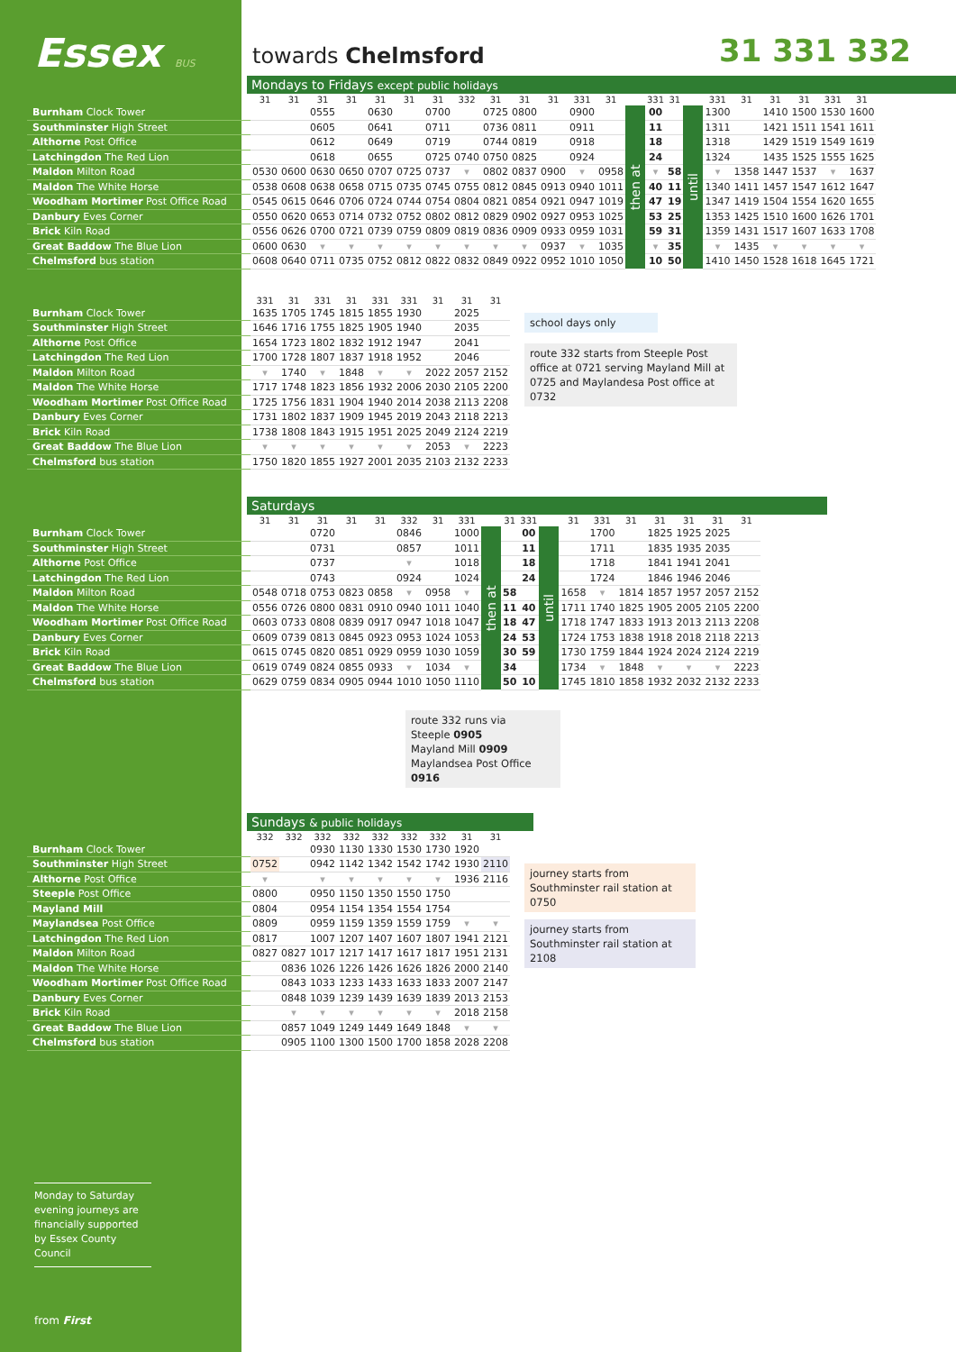Essex BUS
towards Chelmsford
31 331 332
Mondays to Fridays except public holidays
| | 31 | 31 | 31 | 31 | 31 | 31 | 31 | 332 | 31 | 31 | 31 | 331 | 31 | | 331 | 31 | | 331 | 31 | 31 | 31 | 331 | 31 |
| --- | --- | --- | --- | --- | --- | --- | --- | --- | --- | --- | --- | --- | --- | --- | --- | --- | --- | --- | --- | --- | --- | --- | --- |
| Burnham Clock Tower | | | 0555 | | 0630 | | 0700 | | 0725 | 0800 | | 0900 | | then at | 00 | | until | 1300 | | 1410 | 1500 | 1530 | 1600 |
| Southminster High Street | | | 0605 | | 0641 | | 0711 | | 0736 | 0811 | | 0911 | | | 11 | | | 1311 | | 1421 | 1511 | 1541 | 1611 |
| Althorne Post Office | | | 0612 | | 0649 | | 0719 | | 0744 | 0819 | | 0918 | | | 18 | | | 1318 | | 1429 | 1519 | 1549 | 1619 |
| Latchingdon The Red Lion | | | 0618 | | 0655 | | 0725 | 0740 | 0750 | 0825 | | 0924 | | | 24 | | | 1324 | | 1435 | 1525 | 1555 | 1625 |
| Maldon Milton Road | 0530 | 0600 | 0630 | 0650 | 0707 | 0725 | 0737 | ▾ | 0802 | 0837 | 0900 | ▾ | 0958 | | ▾ | 58 | | ▾ | 1358 | 1447 | 1537 | ▾ | 1637 |
| Maldon The White Horse | 0538 | 0608 | 0638 | 0658 | 0715 | 0735 | 0745 | 0755 | 0812 | 0845 | 0913 | 0940 | 1011 | | 40 | 11 | | 1340 | 1411 | 1457 | 1547 | 1612 | 1647 |
| Woodham Mortimer Post Office Road | 0545 | 0615 | 0646 | 0706 | 0724 | 0744 | 0754 | 0804 | 0821 | 0854 | 0921 | 0947 | 1019 | | 47 | 19 | | 1347 | 1419 | 1504 | 1554 | 1620 | 1655 |
| Danbury Eves Corner | 0550 | 0620 | 0653 | 0714 | 0732 | 0752 | 0802 | 0812 | 0829 | 0902 | 0927 | 0953 | 1025 | | 53 | 25 | | 1353 | 1425 | 1510 | 1600 | 1626 | 1701 |
| Brick Kiln Road | 0556 | 0626 | 0700 | 0721 | 0739 | 0759 | 0809 | 0819 | 0836 | 0909 | 0933 | 0959 | 1031 | | 59 | 31 | | 1359 | 1431 | 1517 | 1607 | 1633 | 1708 |
| Great Baddow The Blue Lion | 0600 | 0630 | ▾ | ▾ | ▾ | ▾ | ▾ | ▾ | ▾ | ▾ | 0937 | ▾ | 1035 | | ▾ | 35 | | ▾ | 1435 | ▾ | ▾ | ▾ | ▾ |
| Chelmsford bus station | 0608 | 0640 | 0711 | 0735 | 0752 | 0812 | 0822 | 0832 | 0849 | 0922 | 0952 | 1010 | 1050 | | 10 | 50 | | 1410 | 1450 | 1528 | 1618 | 1645 | 1721 |
| | 331 | 31 | 331 | 31 | 331 | 331 | 31 | 31 | 31 |
| --- | --- | --- | --- | --- | --- | --- | --- | --- | --- |
| Burnham Clock Tower | 1635 | 1705 | 1745 | 1815 | 1855 | 1930 | | 2025 | |
| Southminster High Street | 1646 | 1716 | 1755 | 1825 | 1905 | 1940 | | 2035 | |
| Althorne Post Office | 1654 | 1723 | 1802 | 1832 | 1912 | 1947 | | 2041 | |
| Latchingdon The Red Lion | 1700 | 1728 | 1807 | 1837 | 1918 | 1952 | | 2046 | |
| Maldon Milton Road | ▾ | 1740 | ▾ | 1848 | ▾ | ▾ | 2022 | 2057 | 2152 |
| Maldon The White Horse | 1717 | 1748 | 1823 | 1856 | 1932 | 2006 | 2030 | 2105 | 2200 |
| Woodham Mortimer Post Office Road | 1725 | 1756 | 1831 | 1904 | 1940 | 2014 | 2038 | 2113 | 2208 |
| Danbury Eves Corner | 1731 | 1802 | 1837 | 1909 | 1945 | 2019 | 2043 | 2118 | 2213 |
| Brick Kiln Road | 1738 | 1808 | 1843 | 1915 | 1951 | 2025 | 2049 | 2124 | 2219 |
| Great Baddow The Blue Lion | ▾ | ▾ | ▾ | ▾ | ▾ | ▾ | 2053 | ▾ | 2223 |
| Chelmsford bus station | 1750 | 1820 | 1855 | 1927 | 2001 | 2035 | 2103 | 2132 | 2233 |
school days only
route 332 starts from Steeple Post office at 0721 serving Mayland Mill at 0725 and Maylandesa Post office at 0732
Saturdays
| | 31 | 31 | 31 | 31 | 31 | 332 | 31 | 331 | | 31 | 331 | | 31 | 331 | 31 | 31 | 31 | 31 | 31 |
| --- | --- | --- | --- | --- | --- | --- | --- | --- | --- | --- | --- | --- | --- | --- | --- | --- | --- | --- | --- |
| Burnham Clock Tower | | | 0720 | | | 0846 | | 1000 | then at | | 00 | until | | 1700 | | 1825 | 1925 | 2025 | |
| Southminster High Street | | | 0731 | | | 0857 | | 1011 | | | 11 | | | 1711 | | 1835 | 1935 | 2035 | |
| Althorne Post Office | | | 0737 | | | ▾ | | 1018 | | | 18 | | | 1718 | | 1841 | 1941 | 2041 | |
| Latchingdon The Red Lion | | | 0743 | | | 0924 | | 1024 | | | 24 | | | 1724 | | 1846 | 1946 | 2046 | |
| Maldon Milton Road | 0548 | 0718 | 0753 | 0823 | 0858 | ▾ | 0958 | ▾ | | 58 | | | 1658 | ▾ | 1814 | 1857 | 1957 | 2057 | 2152 |
| Maldon The White Horse | 0556 | 0726 | 0800 | 0831 | 0910 | 0940 | 1011 | 1040 | | 11 | 40 | | 1711 | 1740 | 1825 | 1905 | 2005 | 2105 | 2200 |
| Woodham Mortimer Post Office Road | 0603 | 0733 | 0808 | 0839 | 0917 | 0947 | 1018 | 1047 | | 18 | 47 | | 1718 | 1747 | 1833 | 1913 | 2013 | 2113 | 2208 |
| Danbury Eves Corner | 0609 | 0739 | 0813 | 0845 | 0923 | 0953 | 1024 | 1053 | | 24 | 53 | | 1724 | 1753 | 1838 | 1918 | 2018 | 2118 | 2213 |
| Brick Kiln Road | 0615 | 0745 | 0820 | 0851 | 0929 | 0959 | 1030 | 1059 | | 30 | 59 | | 1730 | 1759 | 1844 | 1924 | 2024 | 2124 | 2219 |
| Great Baddow The Blue Lion | 0619 | 0749 | 0824 | 0855 | 0933 | ▾ | 1034 | ▾ | | 34 | | | 1734 | ▾ | 1848 | ▾ | ▾ | ▾ | 2223 |
| Chelmsford bus station | 0629 | 0759 | 0834 | 0905 | 0944 | 1010 | 1050 | 1110 | | 50 | 10 | | 1745 | 1810 | 1858 | 1932 | 2032 | 2132 | 2233 |
route 332 runs via
Steeple 0905
Mayland Mill 0909
Maylandsea Post Office 0916
Sundays & public holidays
| | 332 | 332 | 332 | 332 | 332 | 332 | 332 | 31 | 31 |
| --- | --- | --- | --- | --- | --- | --- | --- | --- | --- |
| Burnham Clock Tower | | | 0930 | 1130 | 1330 | 1530 | 1730 | 1920 | |
| Southminster High Street | 0752 | | 0942 | 1142 | 1342 | 1542 | 1742 | 1930 | 2110 |
| Althorne Post Office | ▾ | | ▾ | ▾ | ▾ | ▾ | ▾ | 1936 | 2116 |
| Steeple Post Office | 0800 | | 0950 | 1150 | 1350 | 1550 | 1750 | | |
| Mayland Mill | 0804 | | 0954 | 1154 | 1354 | 1554 | 1754 | | |
| Maylandsea Post Office | 0809 | | 0959 | 1159 | 1359 | 1559 | 1759 | ▾ | ▾ |
| Latchingdon The Red Lion | 0817 | | 1007 | 1207 | 1407 | 1607 | 1807 | 1941 | 2121 |
| Maldon Milton Road | 0827 | 0827 | 1017 | 1217 | 1417 | 1617 | 1817 | 1951 | 2131 |
| Maldon The White Horse | | 0836 | 1026 | 1226 | 1426 | 1626 | 1826 | 2000 | 2140 |
| Woodham Mortimer Post Office Road | | 0843 | 1033 | 1233 | 1433 | 1633 | 1833 | 2007 | 2147 |
| Danbury Eves Corner | | 0848 | 1039 | 1239 | 1439 | 1639 | 1839 | 2013 | 2153 |
| Brick Kiln Road | | ▾ | ▾ | ▾ | ▾ | ▾ | ▾ | 2018 | 2158 |
| Great Baddow The Blue Lion | | 0857 | 1049 | 1249 | 1449 | 1649 | 1848 | ▾ | ▾ |
| Chelmsford bus station | | 0905 | 1100 | 1300 | 1500 | 1700 | 1858 | 2028 | 2208 |
journey starts from Southminster rail station at 0750
journey starts from Southminster rail station at 2108
Monday to Saturday evening journeys are financially supported by Essex County Council
from First